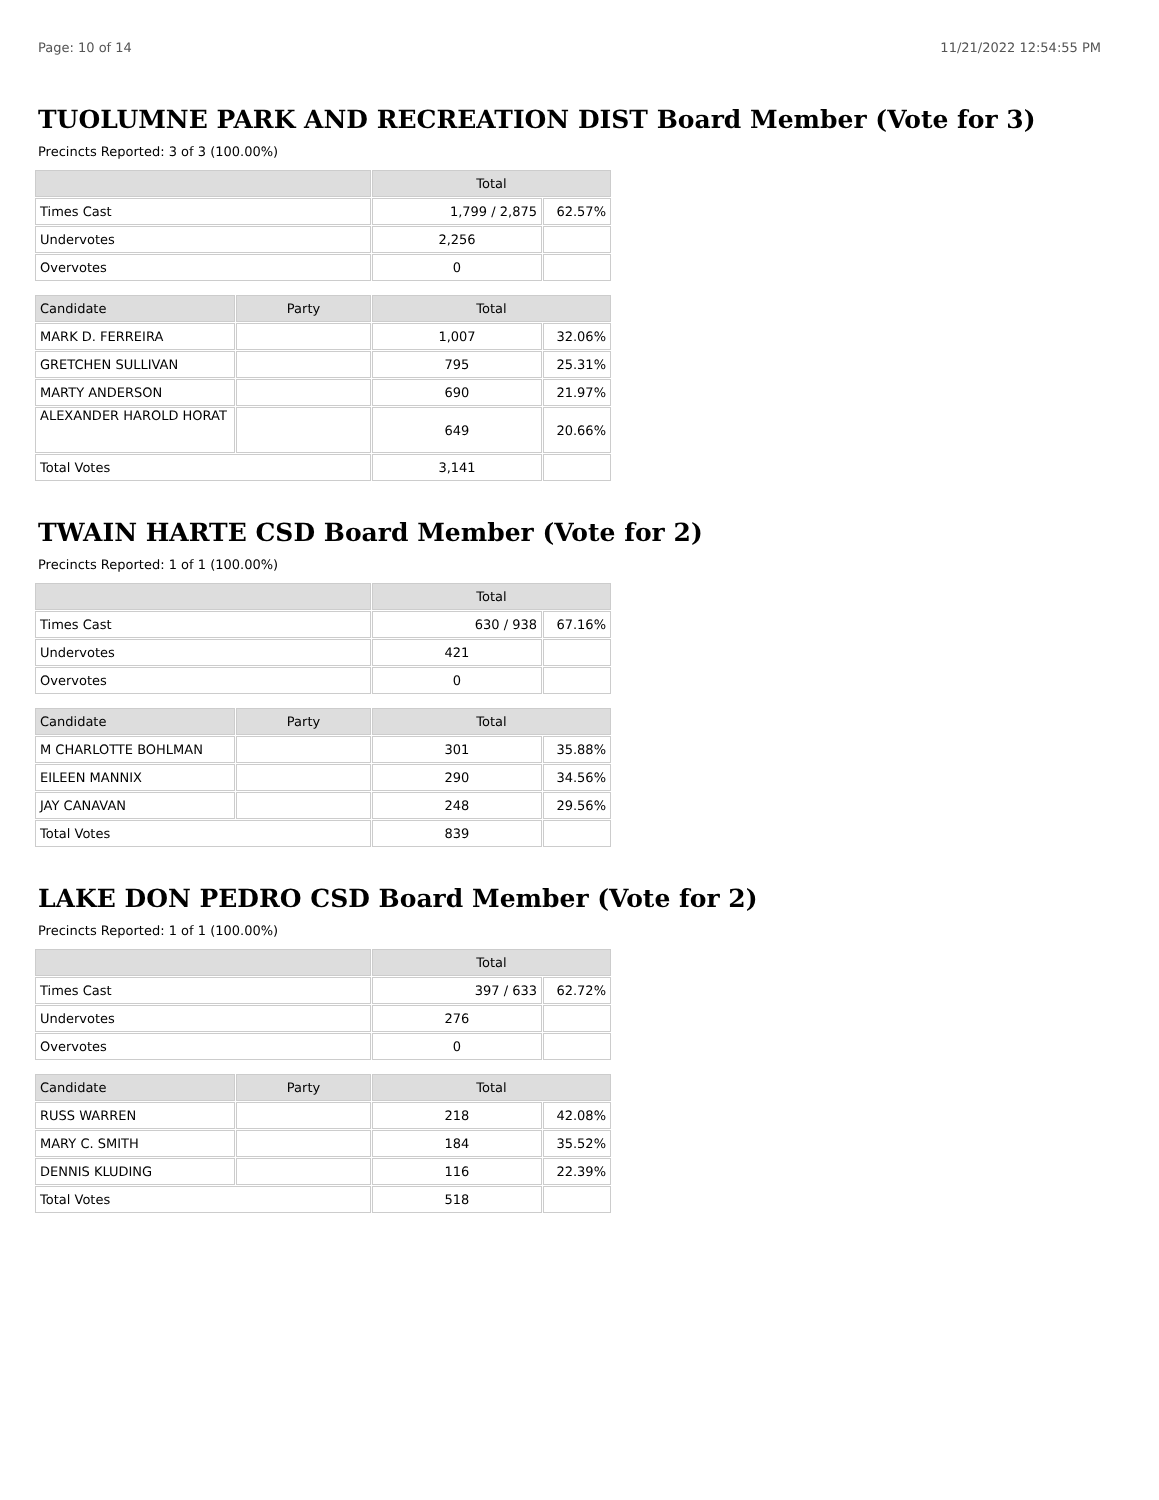Page: 10 of 14 11/21/2022 12:54:55 PM
TUOLUMNE PARK AND RECREATION DIST Board Member (Vote for 3)
Precincts Reported: 3 of 3 (100.00%)
| | Total | |
| --- | --- | --- |
| Times Cast | 1,799 / 2,875 | 62.57% |
| Undervotes | 2,256 | |
| Overvotes | 0 | |
| Candidate | Party | Total | |
| --- | --- | --- | --- |
| MARK D. FERREIRA | | 1,007 | 32.06% |
| GRETCHEN SULLIVAN | | 795 | 25.31% |
| MARTY ANDERSON | | 690 | 21.97% |
| ALEXANDER HAROLD HORAT | | 649 | 20.66% |
| Total Votes | | 3,141 | |
TWAIN HARTE CSD Board Member (Vote for 2)
Precincts Reported: 1 of 1 (100.00%)
| | Total | |
| --- | --- | --- |
| Times Cast | 630 / 938 | 67.16% |
| Undervotes | 421 | |
| Overvotes | 0 | |
| Candidate | Party | Total | |
| --- | --- | --- | --- |
| M CHARLOTTE BOHLMAN | | 301 | 35.88% |
| EILEEN MANNIX | | 290 | 34.56% |
| JAY CANAVAN | | 248 | 29.56% |
| Total Votes | | 839 | |
LAKE DON PEDRO CSD Board Member (Vote for 2)
Precincts Reported: 1 of 1 (100.00%)
| | Total | |
| --- | --- | --- |
| Times Cast | 397 / 633 | 62.72% |
| Undervotes | 276 | |
| Overvotes | 0 | |
| Candidate | Party | Total | |
| --- | --- | --- | --- |
| RUSS WARREN | | 218 | 42.08% |
| MARY C. SMITH | | 184 | 35.52% |
| DENNIS KLUDING | | 116 | 22.39% |
| Total Votes | | 518 | |